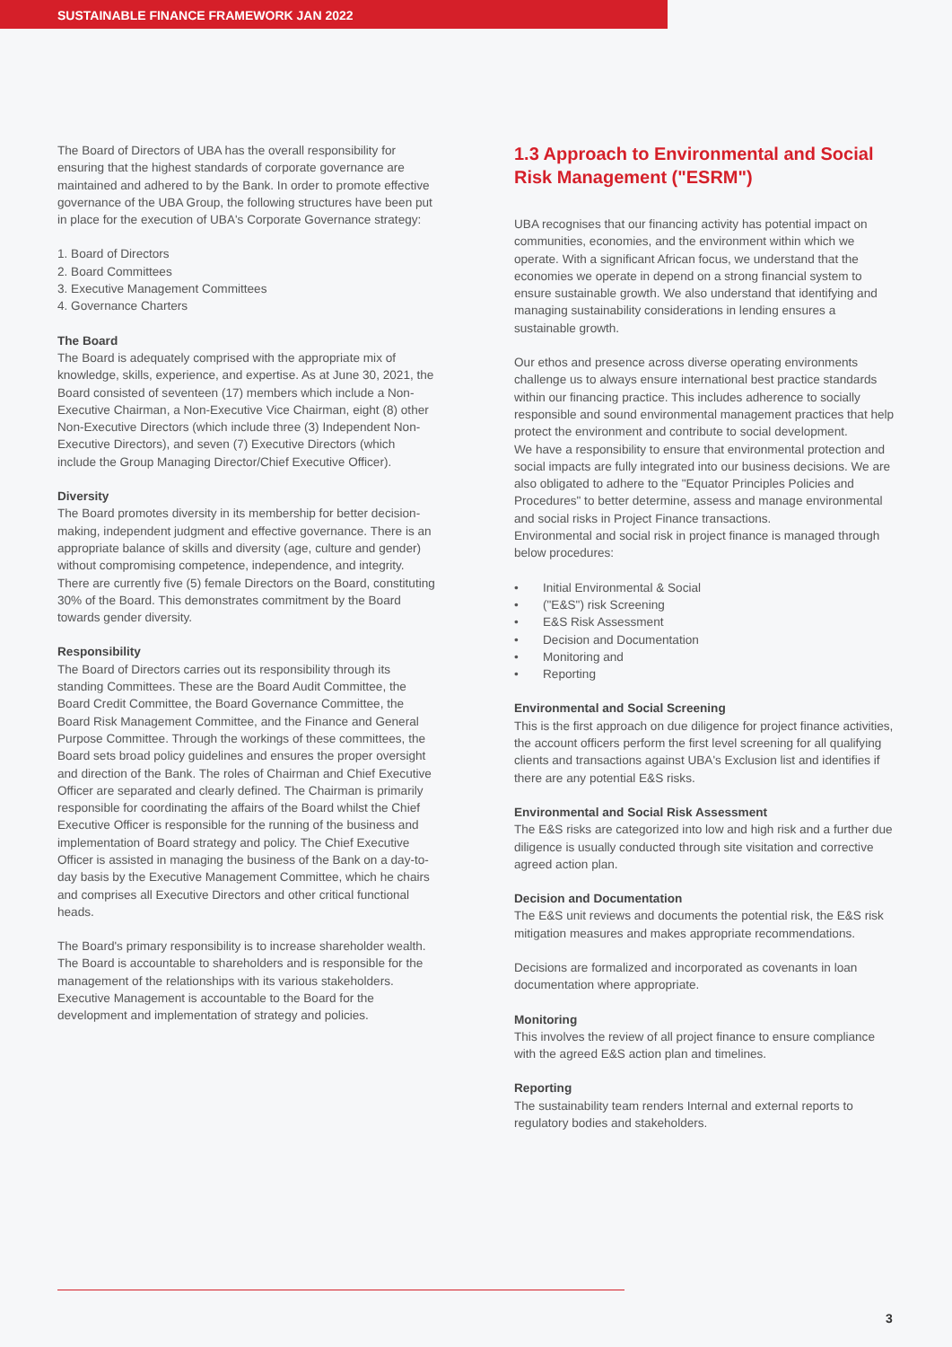SUSTAINABLE FINANCE FRAMEWORK JAN 2022
The Board of Directors of UBA has the overall responsibility for ensuring that the highest standards of corporate governance are maintained and adhered to by the Bank. In order to promote effective governance of the UBA Group, the following structures have been put in place for the execution of UBA's Corporate Governance strategy:
1. Board of Directors
2. Board Committees
3. Executive Management Committees
4. Governance Charters
The Board
The Board is adequately comprised with the appropriate mix of knowledge, skills, experience, and expertise. As at June 30, 2021, the Board consisted of seventeen (17) members which include a Non-Executive Chairman, a Non-Executive Vice Chairman, eight (8) other Non-Executive Directors (which include three (3) Independent Non-Executive Directors), and seven (7) Executive Directors (which include the Group Managing Director/Chief Executive Officer).
Diversity
The Board promotes diversity in its membership for better decision-making, independent judgment and effective governance. There is an appropriate balance of skills and diversity (age, culture and gender) without compromising competence, independence, and integrity. There are currently five (5) female Directors on the Board, constituting 30% of the Board. This demonstrates commitment by the Board towards gender diversity.
Responsibility
The Board of Directors carries out its responsibility through its standing Committees. These are the Board Audit Committee, the Board Credit Committee, the Board Governance Committee, the Board Risk Management Committee, and the Finance and General Purpose Committee. Through the workings of these committees, the Board sets broad policy guidelines and ensures the proper oversight and direction of the Bank. The roles of Chairman and Chief Executive Officer are separated and clearly defined. The Chairman is primarily responsible for coordinating the affairs of the Board whilst the Chief Executive Officer is responsible for the running of the business and implementation of Board strategy and policy. The Chief Executive Officer is assisted in managing the business of the Bank on a day-to-day basis by the Executive Management Committee, which he chairs and comprises all Executive Directors and other critical functional heads.
The Board's primary responsibility is to increase shareholder wealth. The Board is accountable to shareholders and is responsible for the management of the relationships with its various stakeholders. Executive Management is accountable to the Board for the development and implementation of strategy and policies.
1.3 Approach to Environmental and Social Risk Management ("ESRM")
UBA recognises that our financing activity has potential impact on communities, economies, and the environment within which we operate. With a significant African focus, we understand that the economies we operate in depend on a strong financial system to ensure sustainable growth. We also understand that identifying and managing sustainability considerations in lending ensures a sustainable growth.
Our ethos and presence across diverse operating environments challenge us to always ensure international best practice standards within our financing practice. This includes adherence to socially responsible and sound environmental management practices that help protect the environment and contribute to social development.
We have a responsibility to ensure that environmental protection and social impacts are fully integrated into our business decisions. We are also obligated to adhere to the "Equator Principles Policies and Procedures" to better determine, assess and manage environmental and social risks in Project Finance transactions.
Environmental and social risk in project finance is managed through below procedures:
• Initial Environmental & Social
• ("E&S") risk Screening
• E&S Risk Assessment
• Decision and Documentation
• Monitoring and
• Reporting
Environmental and Social Screening
This is the first approach on due diligence for project finance activities, the account officers perform the first level screening for all qualifying clients and transactions against UBA's Exclusion list and identifies if there are any potential E&S risks.
Environmental and Social Risk Assessment
The E&S risks are categorized into low and high risk and a further due diligence is usually conducted through site visitation and corrective agreed action plan.
Decision and Documentation
The E&S unit reviews and documents the potential risk, the E&S risk mitigation measures and makes appropriate recommendations.
Decisions are formalized and incorporated as covenants in loan documentation where appropriate.
Monitoring
This involves the review of all project finance to ensure compliance with the agreed E&S action plan and timelines.
Reporting
The sustainability team renders Internal and external reports to regulatory bodies and stakeholders.
3